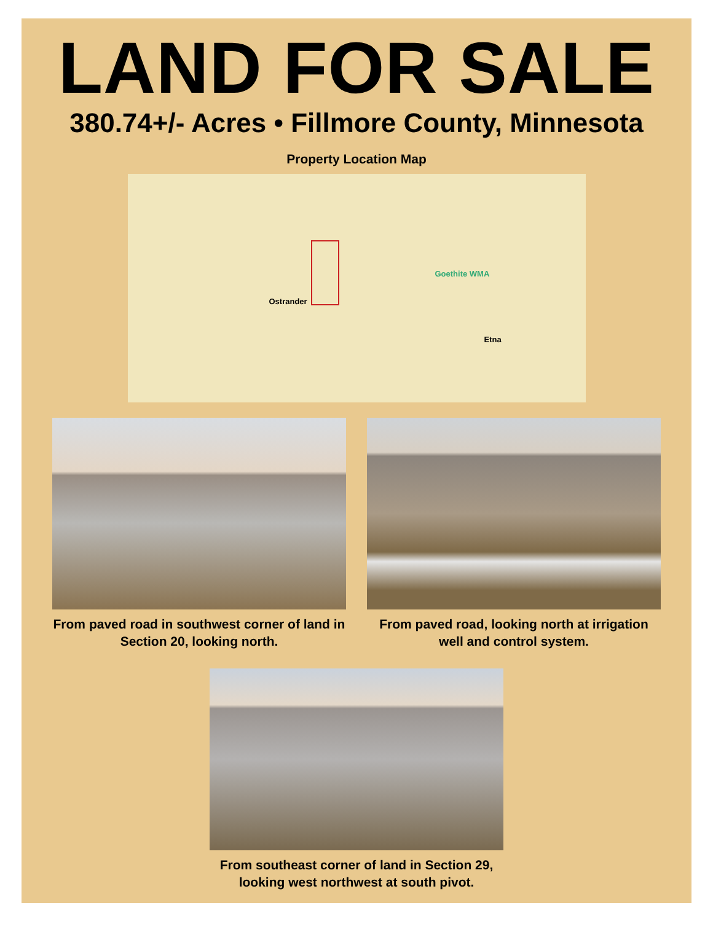LAND FOR SALE
380.74+/- Acres • Fillmore County, Minnesota
Property Location Map
Ostrander
Etna
Goethite WMA
From paved road in southwest corner of land in Section 20, looking north.
From paved road, looking north at irrigation well and control system.
From southeast corner of land in Section 29, looking west northwest at south pivot.